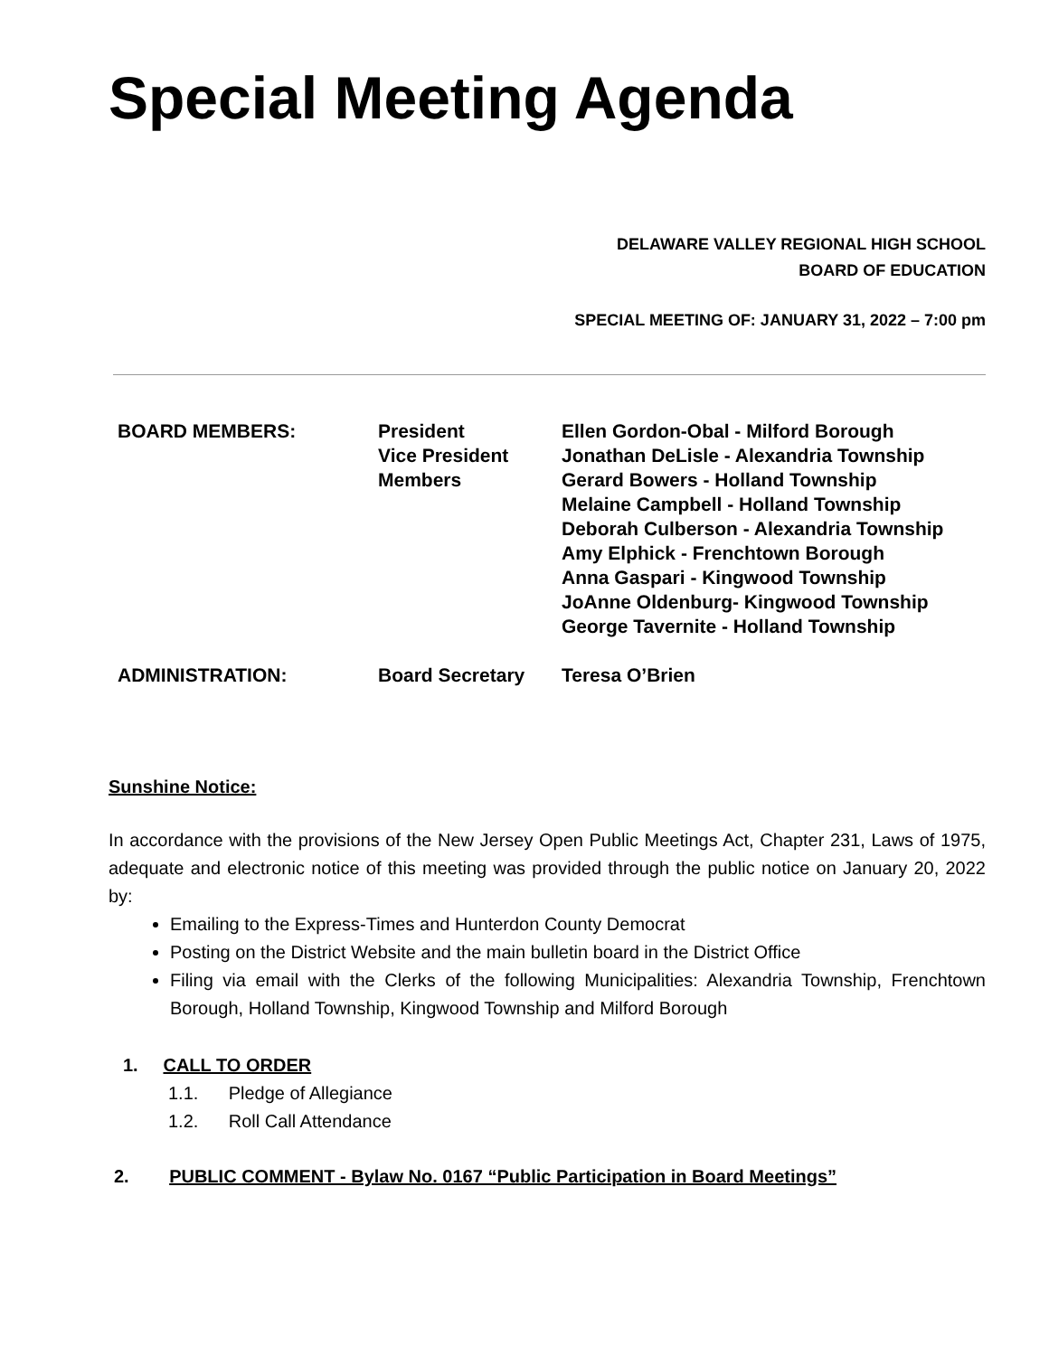Special Meeting Agenda
DELAWARE VALLEY REGIONAL HIGH SCHOOL
BOARD OF EDUCATION
SPECIAL MEETING OF: JANUARY 31, 2022 – 7:00 pm
| BOARD MEMBERS: | President Vice President Members | Ellen Gordon-Obal - Milford Borough Jonathan DeLisle - Alexandria Township Gerard Bowers - Holland Township Melaine Campbell - Holland Township Deborah Culberson - Alexandria Township Amy Elphick - Frenchtown Borough Anna Gaspari - Kingwood Township JoAnne Oldenburg- Kingwood Township George Tavernite - Holland Township |
| ADMINISTRATION: | Board Secretary | Teresa O’Brien |
Sunshine Notice:
In accordance with the provisions of the New Jersey Open Public Meetings Act, Chapter 231, Laws of 1975, adequate and electronic notice of this meeting was provided through the public notice on January 20, 2022 by:
Emailing to the Express-Times and Hunterdon County Democrat
Posting on the District Website and the main bulletin board in the District Office
Filing via email with the Clerks of the following Municipalities: Alexandria Township, Frenchtown Borough, Holland Township, Kingwood Township and Milford Borough
1. CALL TO ORDER
1.1. Pledge of Allegiance
1.2. Roll Call Attendance
2. PUBLIC COMMENT - Bylaw No. 0167 “Public Participation in Board Meetings”